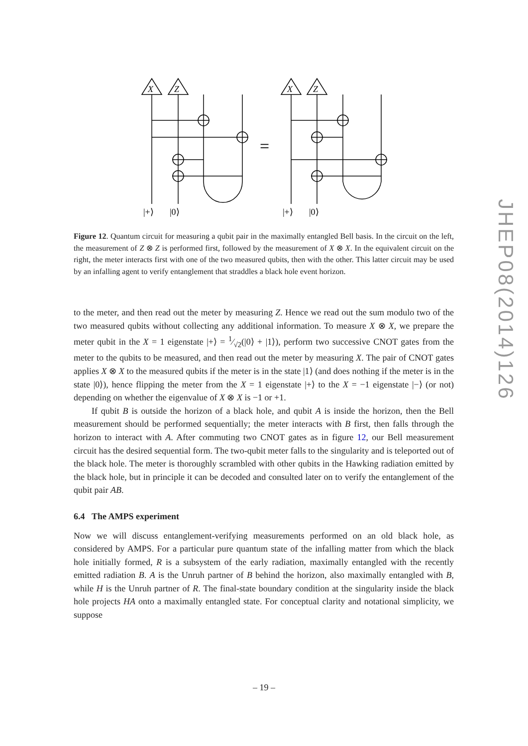X
Z
|+⟩
|0⟩
=
X
Z
|+⟩
|0⟩
Figure 12. Quantum circuit for measuring a qubit pair in the maximally entangled Bell basis. In the circuit on the left, the measurement of Z ⊗ Z is performed first, followed by the measurement of X ⊗ X. In the equivalent circuit on the right, the meter interacts first with one of the two measured qubits, then with the other. This latter circuit may be used by an infalling agent to verify entanglement that straddles a black hole event horizon.
to the meter, and then read out the meter by measuring Z. Hence we read out the sum modulo two of the two measured qubits without collecting any additional information. To measure X ⊗ X, we prepare the meter qubit in the X = 1 eigenstate |+⟩ = 1⁄√2(|0⟩ + |1⟩), perform two successive CNOT gates from the meter to the qubits to be measured, and then read out the meter by measuring X. The pair of CNOT gates applies X ⊗ X to the measured qubits if the meter is in the state |1⟩ (and does nothing if the meter is in the state |0⟩), hence flipping the meter from the X = 1 eigenstate |+⟩ to the X = −1 eigenstate |−⟩ (or not) depending on whether the eigenvalue of X ⊗ X is −1 or +1.
If qubit B is outside the horizon of a black hole, and qubit A is inside the horizon, then the Bell measurement should be performed sequentially; the meter interacts with B first, then falls through the horizon to interact with A. After commuting two CNOT gates as in figure 12, our Bell measurement circuit has the desired sequential form. The two-qubit meter falls to the singularity and is teleported out of the black hole. The meter is thoroughly scrambled with other qubits in the Hawking radiation emitted by the black hole, but in principle it can be decoded and consulted later on to verify the entanglement of the qubit pair AB.
6.4 The AMPS experiment
Now we will discuss entanglement-verifying measurements performed on an old black hole, as considered by AMPS. For a particular pure quantum state of the infalling matter from which the black hole initially formed, R is a subsystem of the early radiation, maximally entangled with the recently emitted radiation B. A is the Unruh partner of B behind the horizon, also maximally entangled with B, while H is the Unruh partner of R. The final-state boundary condition at the singularity inside the black hole projects HA onto a maximally entangled state. For conceptual clarity and notational simplicity, we suppose
JHEP08(2014)126
– 19 –